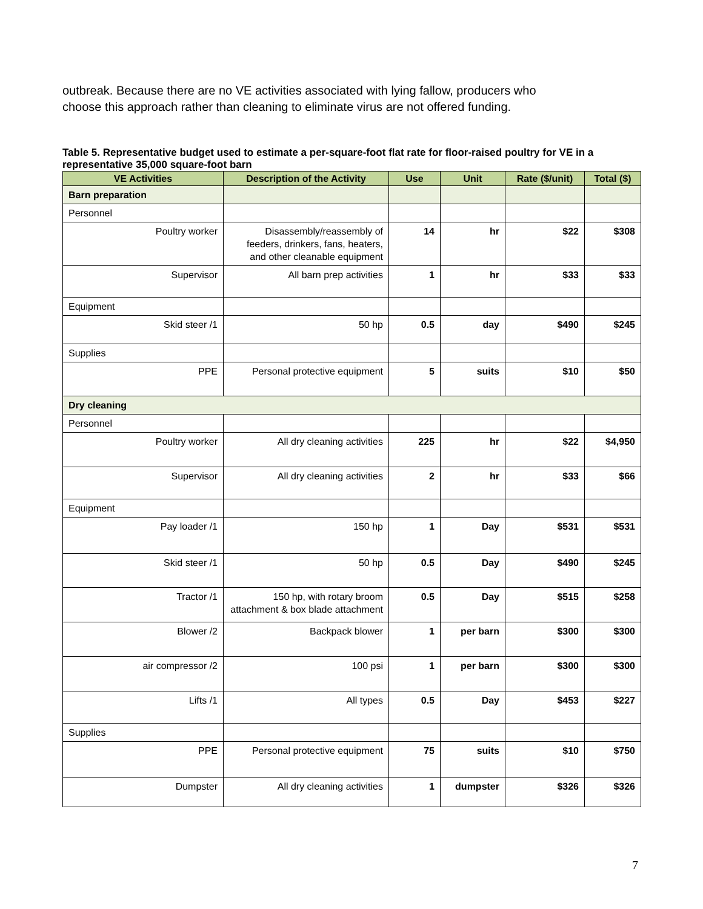outbreak. Because there are no VE activities associated with lying fallow, producers who choose this approach rather than cleaning to eliminate virus are not offered funding.
Table 5. Representative budget used to estimate a per-square-foot flat rate for floor-raised poultry for VE in a representative 35,000 square-foot barn
| VE Activities | Description of the Activity | Use | Unit | Rate ($/unit) | Total ($) |
| --- | --- | --- | --- | --- | --- |
| Barn preparation | | | | | |
| Personnel | | | | | |
| Poultry worker | Disassembly/reassembly of feeders, drinkers, fans, heaters, and other cleanable equipment | 14 | hr | $22 | $308 |
| Supervisor | All barn prep activities | 1 | hr | $33 | $33 |
| Equipment | | | | | |
| Skid steer /1 | 50 hp | 0.5 | day | $490 | $245 |
| Supplies | | | | | |
| PPE | Personal protective equipment | 5 | suits | $10 | $50 |
| Dry cleaning | | | | | |
| Personnel | | | | | |
| Poultry worker | All dry cleaning activities | 225 | hr | $22 | $4,950 |
| Supervisor | All dry cleaning activities | 2 | hr | $33 | $66 |
| Equipment | | | | | |
| Pay loader /1 | 150 hp | 1 | Day | $531 | $531 |
| Skid steer /1 | 50 hp | 0.5 | Day | $490 | $245 |
| Tractor /1 | 150 hp, with rotary broom attachment & box blade attachment | 0.5 | Day | $515 | $258 |
| Blower /2 | Backpack blower | 1 | per barn | $300 | $300 |
| air compressor /2 | 100 psi | 1 | per barn | $300 | $300 |
| Lifts /1 | All types | 0.5 | Day | $453 | $227 |
| Supplies | | | | | |
| PPE | Personal protective equipment | 75 | suits | $10 | $750 |
| Dumpster | All dry cleaning activities | 1 | dumpster | $326 | $326 |
7